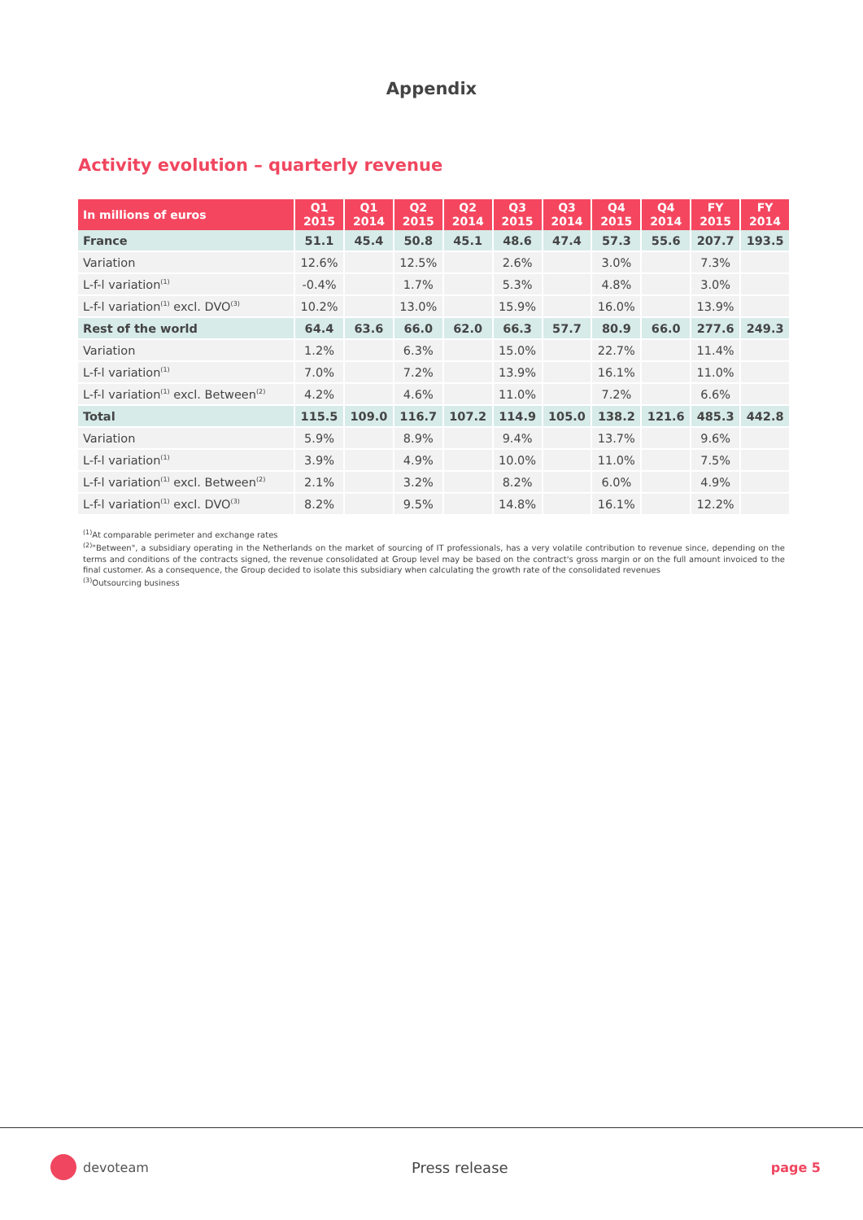Appendix
Activity evolution – quarterly revenue
| In millions of euros | Q1 2015 | Q1 2014 | Q2 2015 | Q2 2014 | Q3 2015 | Q3 2014 | Q4 2015 | Q4 2014 | FY 2015 | FY 2014 |
| --- | --- | --- | --- | --- | --- | --- | --- | --- | --- | --- |
| France | 51.1 | 45.4 | 50.8 | 45.1 | 48.6 | 47.4 | 57.3 | 55.6 | 207.7 | 193.5 |
| Variation | 12.6% | | 12.5% | | 2.6% | | 3.0% | | 7.3% | |
| L-f-l variation<sup>(1)</sup> | -0.4% | | 1.7% | | 5.3% | | 4.8% | | 3.0% | |
| L-f-l variation<sup>(1)</sup> excl. DVO<sup>(3)</sup> | 10.2% | | 13.0% | | 15.9% | | 16.0% | | 13.9% | |
| Rest of the world | 64.4 | 63.6 | 66.0 | 62.0 | 66.3 | 57.7 | 80.9 | 66.0 | 277.6 | 249.3 |
| Variation | 1.2% | | 6.3% | | 15.0% | | 22.7% | | 11.4% | |
| L-f-l variation<sup>(1)</sup> | 7.0% | | 7.2% | | 13.9% | | 16.1% | | 11.0% | |
| L-f-l variation<sup>(1)</sup> excl. Between<sup>(2)</sup> | 4.2% | | 4.6% | | 11.0% | | 7.2% | | 6.6% | |
| Total | 115.5 | 109.0 | 116.7 | 107.2 | 114.9 | 105.0 | 138.2 | 121.6 | 485.3 | 442.8 |
| Variation | 5.9% | | 8.9% | | 9.4% | | 13.7% | | 9.6% | |
| L-f-l variation<sup>(1)</sup> | 3.9% | | 4.9% | | 10.0% | | 11.0% | | 7.5% | |
| L-f-l variation<sup>(1)</sup> excl. Between<sup>(2)</sup> | 2.1% | | 3.2% | | 8.2% | | 6.0% | | 4.9% | |
| L-f-l variation<sup>(1)</sup> excl. DVO<sup>(3)</sup> | 8.2% | | 9.5% | | 14.8% | | 16.1% | | 12.2% | |
<sup>(1)</sup> At comparable perimeter and exchange rates
<sup>(2)</sup> "Between", a subsidiary operating in the Netherlands on the market of sourcing of IT professionals, has a very volatile contribution to revenue since, depending on the terms and conditions of the contracts signed, the revenue consolidated at Group level may be based on the contract's gross margin or on the full amount invoiced to the final customer. As a consequence, the Group decided to isolate this subsidiary when calculating the growth rate of the consolidated revenues
<sup>(3)</sup> Outsourcing business
devoteam Press release page 5